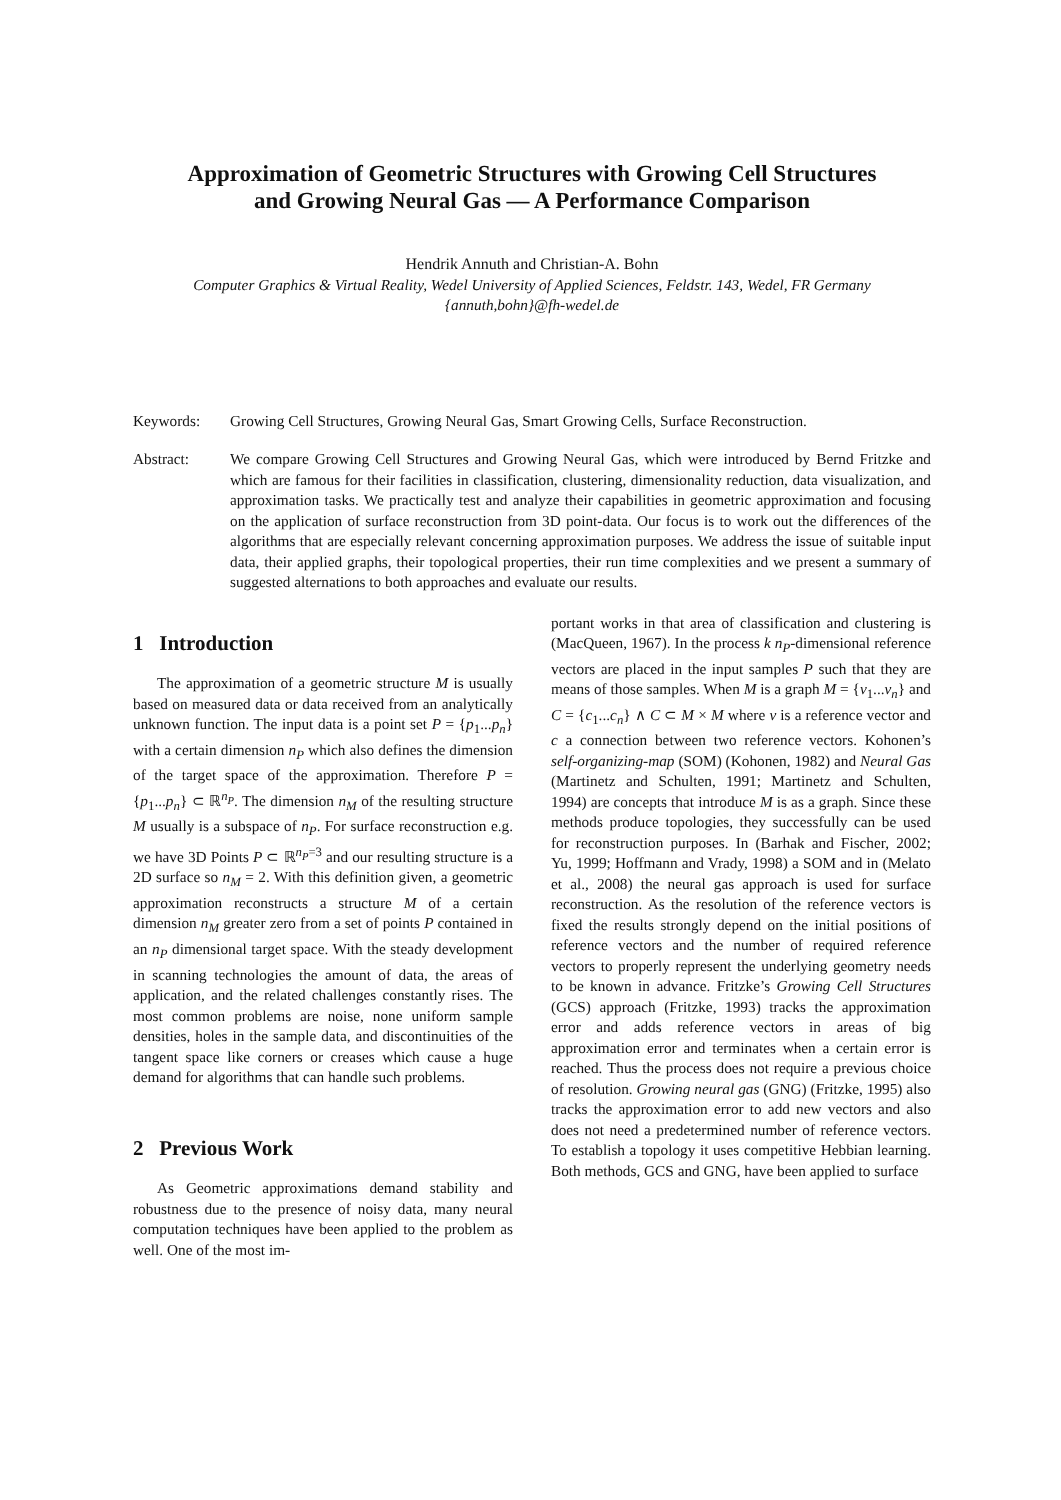Approximation of Geometric Structures with Growing Cell Structures
and Growing Neural Gas — A Performance Comparison
Hendrik Annuth and Christian-A. Bohn
Computer Graphics & Virtual Reality, Wedel University of Applied Sciences, Feldstr. 143, Wedel, FR Germany
{annuth,bohn}@fh-wedel.de
Keywords: Growing Cell Structures, Growing Neural Gas, Smart Growing Cells, Surface Reconstruction.
Abstract: We compare Growing Cell Structures and Growing Neural Gas, which were introduced by Bernd Fritzke and which are famous for their facilities in classification, clustering, dimensionality reduction, data visualization, and approximation tasks. We practically test and analyze their capabilities in geometric approximation and focusing on the application of surface reconstruction from 3D point-data. Our focus is to work out the differences of the algorithms that are especially relevant concerning approximation purposes. We address the issue of suitable input data, their applied graphs, their topological properties, their run time complexities and we present a summary of suggested alternations to both approaches and evaluate our results.
1 Introduction
The approximation of a geometric structure M is usually based on measured data or data received from an analytically unknown function. The input data is a point set P = {p<sub>1</sub>...p<sub>n</sub>} with a certain dimension n<sub>P</sub> which also defines the dimension of the target space of the approximation. Therefore P = {p<sub>1</sub>...p<sub>n</sub>} ⊂ ℝ<sup>n<sub>P</sub></sup>. The dimension n<sub>M</sub> of the resulting structure M usually is a subspace of n<sub>P</sub>. For surface reconstruction e.g. we have 3D Points P ⊂ ℝ<sup>n<sub>P</sub>=3</sup> and our resulting structure is a 2D surface so n<sub>M</sub> = 2. With this definition given, a geometric approximation reconstructs a structure M of a certain dimension n<sub>M</sub> greater zero from a set of points P contained in an n<sub>P</sub> dimensional target space. With the steady development in scanning technologies the amount of data, the areas of application, and the related challenges constantly rises. The most common problems are noise, none uniform sample densities, holes in the sample data, and discontinuities of the tangent space like corners or creases which cause a huge demand for algorithms that can handle such problems.
2 Previous Work
As Geometric approximations demand stability and robustness due to the presence of noisy data, many neural computation techniques have been applied to the problem as well. One of the most im-
portant works in that area of classification and clustering is (MacQueen, 1967). In the process k n<sub>P</sub>-dimensional reference vectors are placed in the input samples P such that they are means of those samples. When M is a graph M = {v<sub>1</sub>...v<sub>n</sub>} and C = {c<sub>1</sub>...c<sub>n</sub>} ∧ C ⊂ M × M where v is a reference vector and c a connection between two reference vectors. Kohonen’s self-organizing-map (SOM) (Kohonen, 1982) and Neural Gas (Martinetz and Schulten, 1991; Martinetz and Schulten, 1994) are concepts that introduce M is as a graph. Since these methods produce topologies, they successfully can be used for reconstruction purposes. In (Barhak and Fischer, 2002; Yu, 1999; Hoffmann and Vrady, 1998) a SOM and in (Melato et al., 2008) the neural gas approach is used for surface reconstruction. As the resolution of the reference vectors is fixed the results strongly depend on the initial positions of reference vectors and the number of required reference vectors to properly represent the underlying geometry needs to be known in advance. Fritzke’s Growing Cell Structures (GCS) approach (Fritzke, 1993) tracks the approximation error and adds reference vectors in areas of big approximation error and terminates when a certain error is reached. Thus the process does not require a previous choice of resolution. Growing neural gas (GNG) (Fritzke, 1995) also tracks the approximation error to add new vectors and also does not need a predetermined number of reference vectors. To establish a topology it uses competitive Hebbian learning. Both methods, GCS and GNG, have been applied to surface